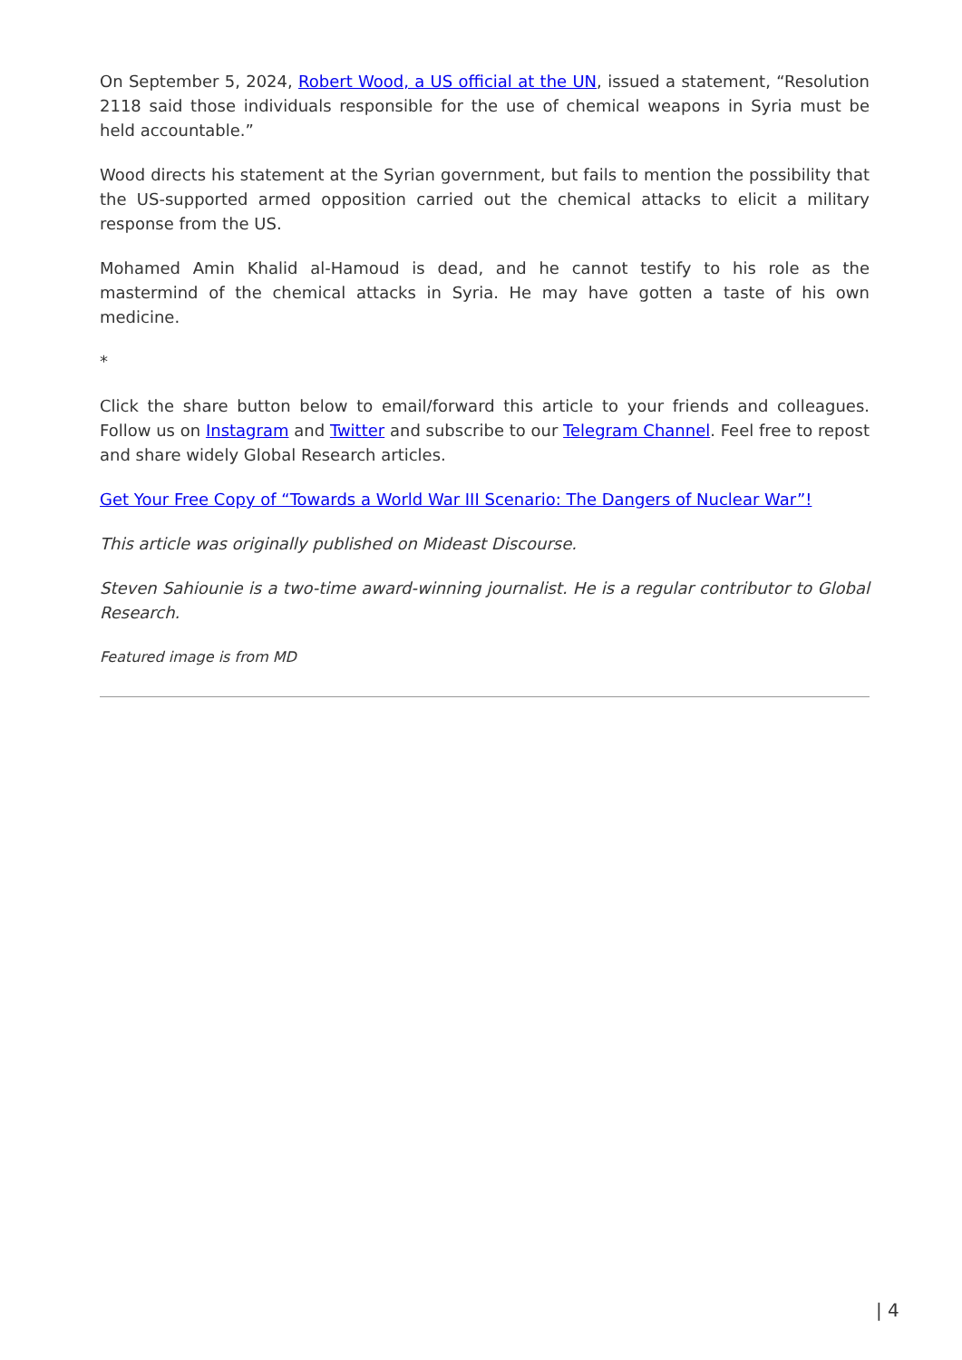On September 5, 2024, Robert Wood, a US official at the UN, issued a statement, “Resolution 2118 said those individuals responsible for the use of chemical weapons in Syria must be held accountable.”
Wood directs his statement at the Syrian government, but fails to mention the possibility that the US-supported armed opposition carried out the chemical attacks to elicit a military response from the US.
Mohamed Amin Khalid al-Hamoud is dead, and he cannot testify to his role as the mastermind of the chemical attacks in Syria. He may have gotten a taste of his own medicine.
*
Click the share button below to email/forward this article to your friends and colleagues. Follow us on Instagram and Twitter and subscribe to our Telegram Channel. Feel free to repost and share widely Global Research articles.
Get Your Free Copy of “Towards a World War III Scenario: The Dangers of Nuclear War”!
This article was originally published on Mideast Discourse.
Steven Sahiounie is a two-time award-winning journalist. He is a regular contributor to Global Research.
Featured image is from MD
| 4